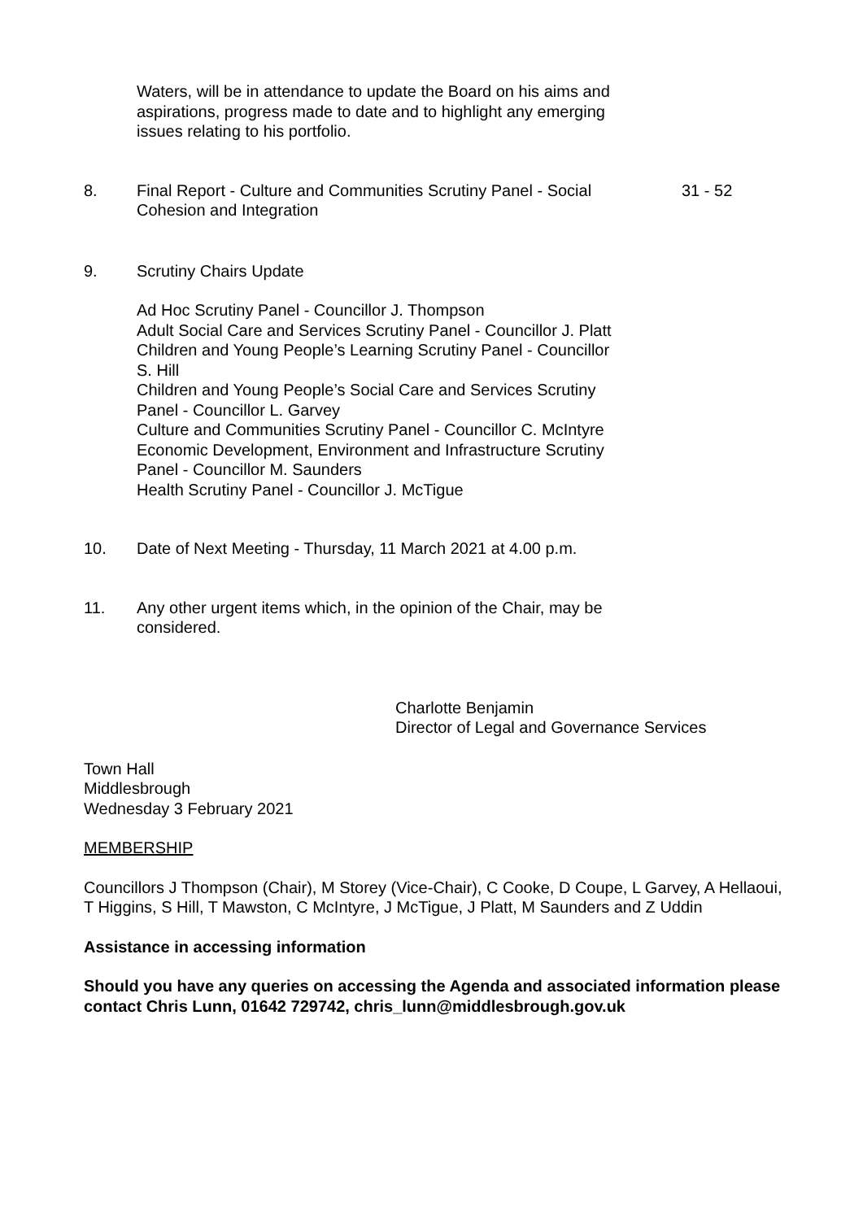Waters, will be in attendance to update the Board on his aims and aspirations, progress made to date and to highlight any emerging issues relating to his portfolio.
8. Final Report - Culture and Communities Scrutiny Panel - Social Cohesion and Integration
31 - 52
9. Scrutiny Chairs Update
Ad Hoc Scrutiny Panel - Councillor J. Thompson
Adult Social Care and Services Scrutiny Panel - Councillor J. Platt
Children and Young People’s Learning Scrutiny Panel - Councillor S. Hill
Children and Young People’s Social Care and Services Scrutiny Panel - Councillor L. Garvey
Culture and Communities Scrutiny Panel - Councillor C. McIntyre
Economic Development, Environment and Infrastructure Scrutiny Panel - Councillor M. Saunders
Health Scrutiny Panel - Councillor J. McTigue
10. Date of Next Meeting - Thursday, 11 March 2021 at 4.00 p.m.
11. Any other urgent items which, in the opinion of the Chair, may be considered.
Charlotte Benjamin
Director of Legal and Governance Services
Town Hall
Middlesbrough
Wednesday 3 February 2021
MEMBERSHIP
Councillors J Thompson (Chair), M Storey (Vice-Chair), C Cooke, D Coupe, L Garvey, A Hellaoui, T Higgins, S Hill, T Mawston, C McIntyre, J McTigue, J Platt, M Saunders and Z Uddin
Assistance in accessing information
Should you have any queries on accessing the Agenda and associated information please contact Chris Lunn, 01642 729742, chris_lunn@middlesbrough.gov.uk